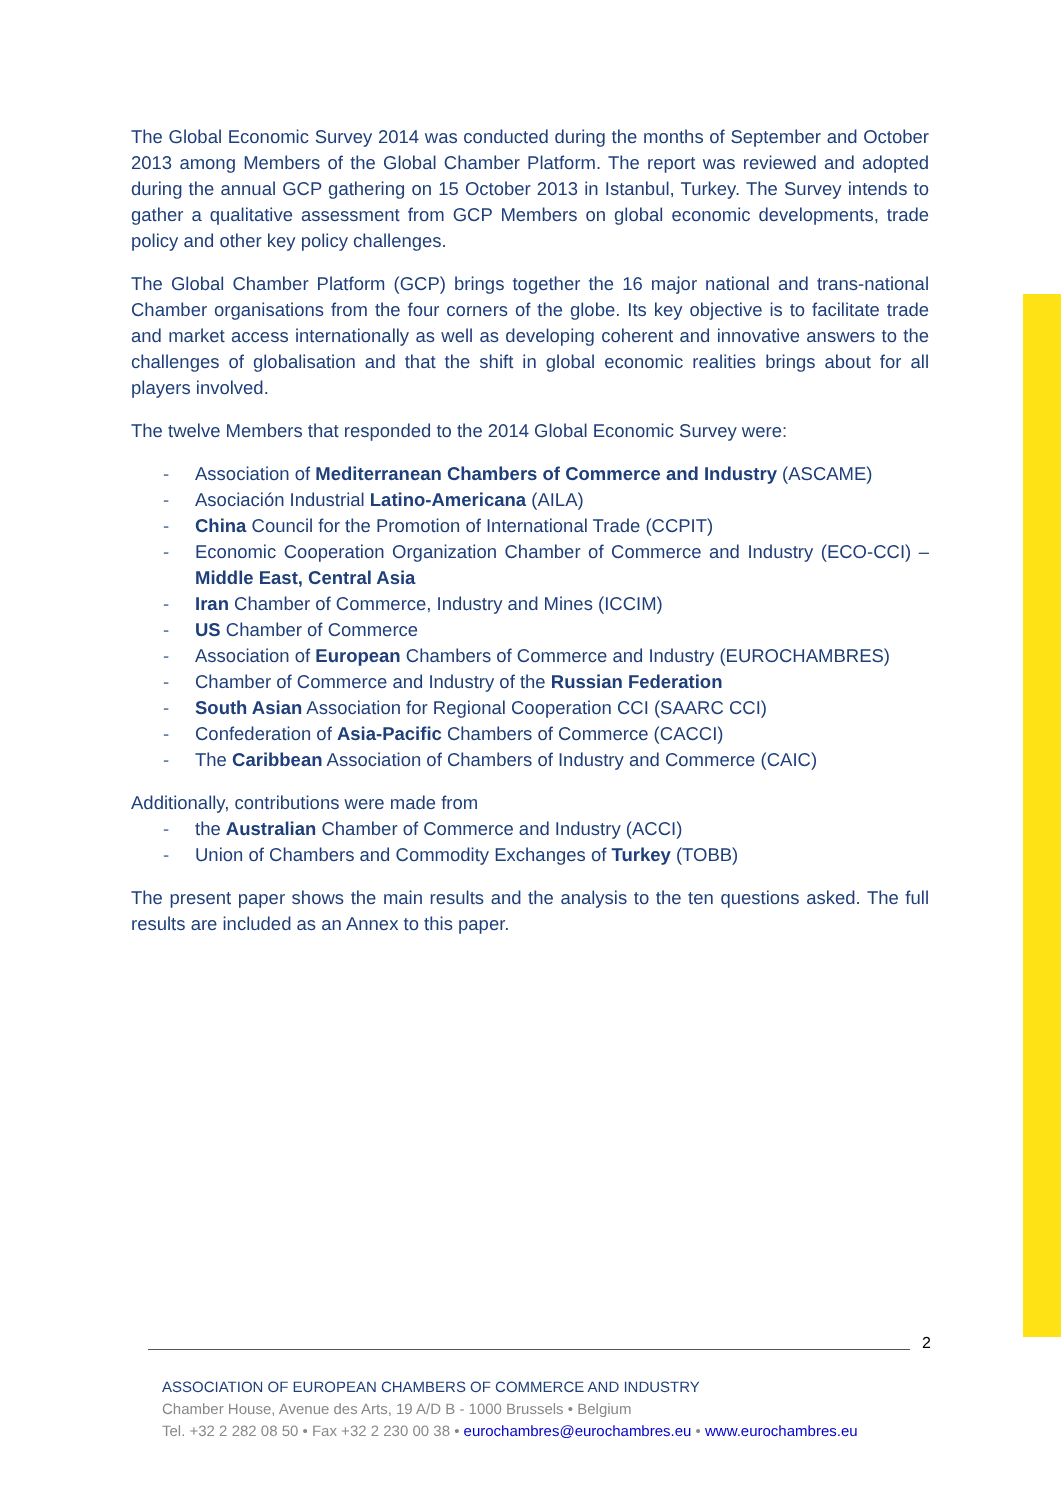The Global Economic Survey 2014 was conducted during the months of September and October 2013 among Members of the Global Chamber Platform. The report was reviewed and adopted during the annual GCP gathering on 15 October 2013 in Istanbul, Turkey. The Survey intends to gather a qualitative assessment from GCP Members on global economic developments, trade policy and other key policy challenges.
The Global Chamber Platform (GCP) brings together the 16 major national and trans-national Chamber organisations from the four corners of the globe. Its key objective is to facilitate trade and market access internationally as well as developing coherent and innovative answers to the challenges of globalisation and that the shift in global economic realities brings about for all players involved.
The twelve Members that responded to the 2014 Global Economic Survey were:
- Association of Mediterranean Chambers of Commerce and Industry (ASCAME)
- Asociación Industrial Latino-Americana (AILA)
- China Council for the Promotion of International Trade (CCPIT)
- Economic Cooperation Organization Chamber of Commerce and Industry (ECO-CCI) – Middle East, Central Asia
- Iran Chamber of Commerce, Industry and Mines (ICCIM)
- US Chamber of Commerce
- Association of European Chambers of Commerce and Industry (EUROCHAMBRES)
- Chamber of Commerce and Industry of the Russian Federation
- South Asian Association for Regional Cooperation CCI (SAARC CCI)
- Confederation of Asia-Pacific Chambers of Commerce (CACCI)
- The Caribbean Association of Chambers of Industry and Commerce (CAIC)
Additionally, contributions were made from
- the Australian Chamber of Commerce and Industry (ACCI)
- Union of Chambers and Commodity Exchanges of Turkey (TOBB)
The present paper shows the main results and the analysis to the ten questions asked. The full results are included as an Annex to this paper.
2
ASSOCIATION OF EUROPEAN CHAMBERS OF COMMERCE AND INDUSTRY
Chamber House, Avenue des Arts, 19 A/D B - 1000 Brussels • Belgium
Tel. +32 2 282 08 50 • Fax +32 2 230 00 38 • eurochambres@eurochambres.eu • www.eurochambres.eu